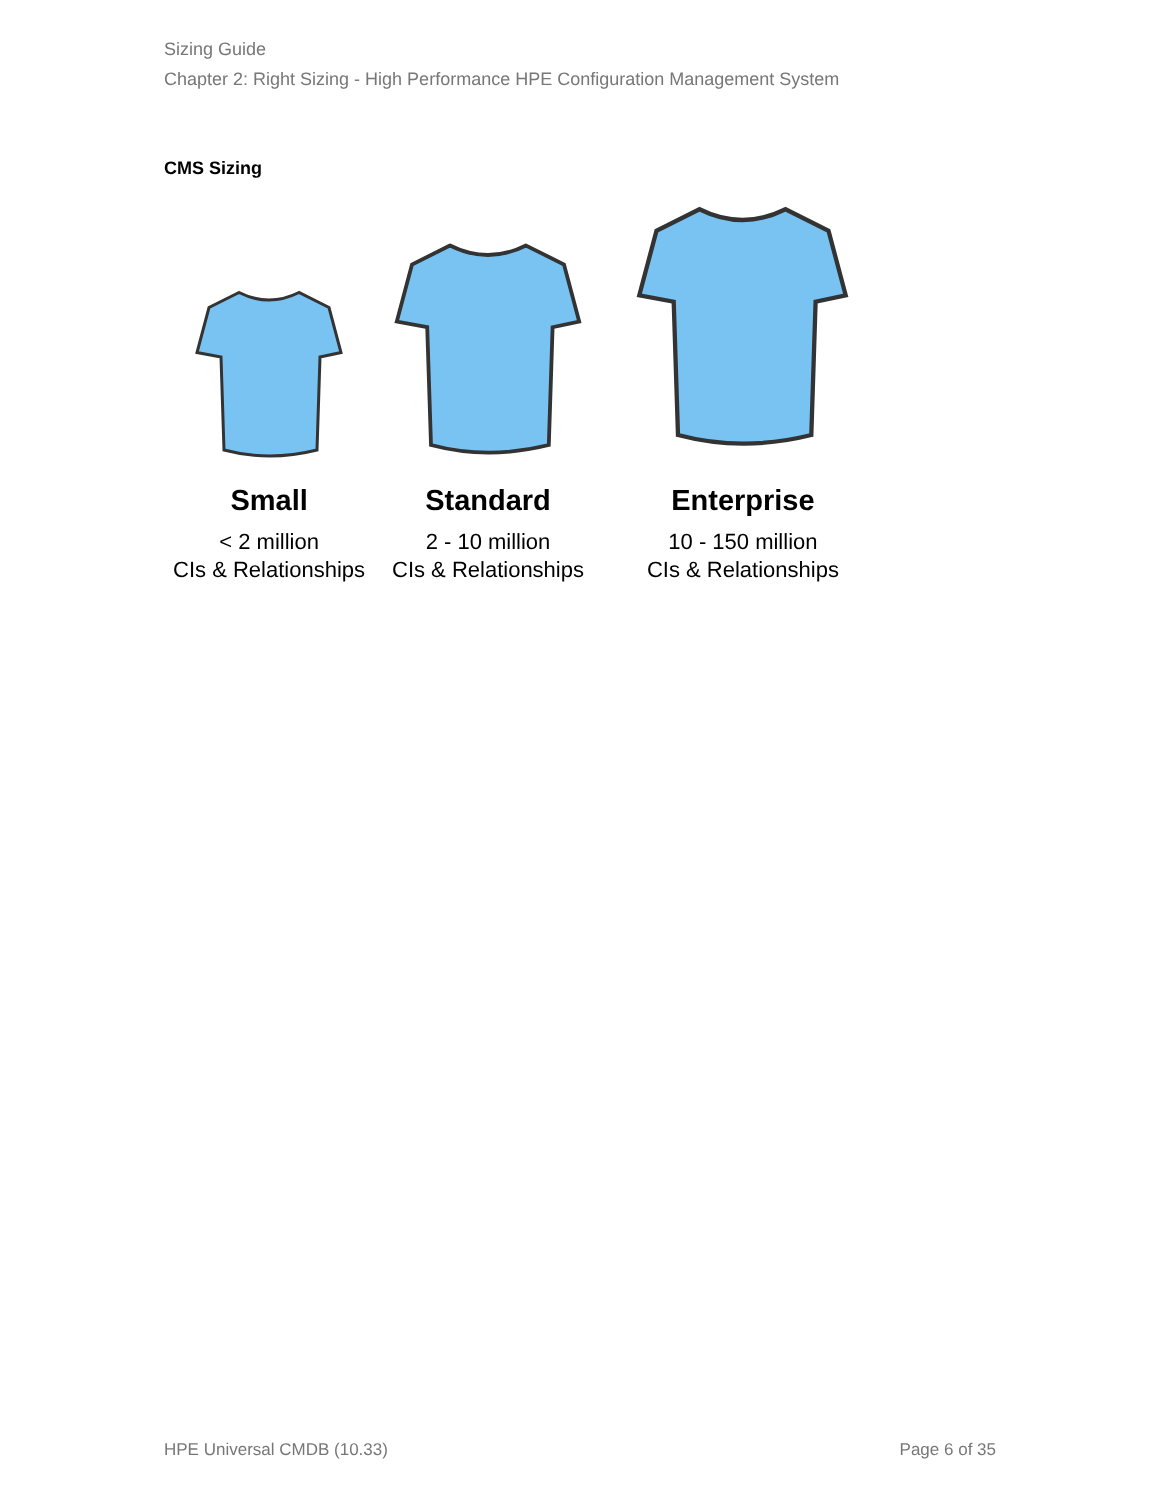Sizing Guide
Chapter 2: Right Sizing - High Performance HPE Configuration Management System
CMS Sizing
Small
< 2 million
CIs & Relationships
Standard
2 - 10 million
CIs & Relationships
Enterprise
10 - 150 million
CIs & Relationships
HPE Universal CMDB (10.33) Page 6 of 35